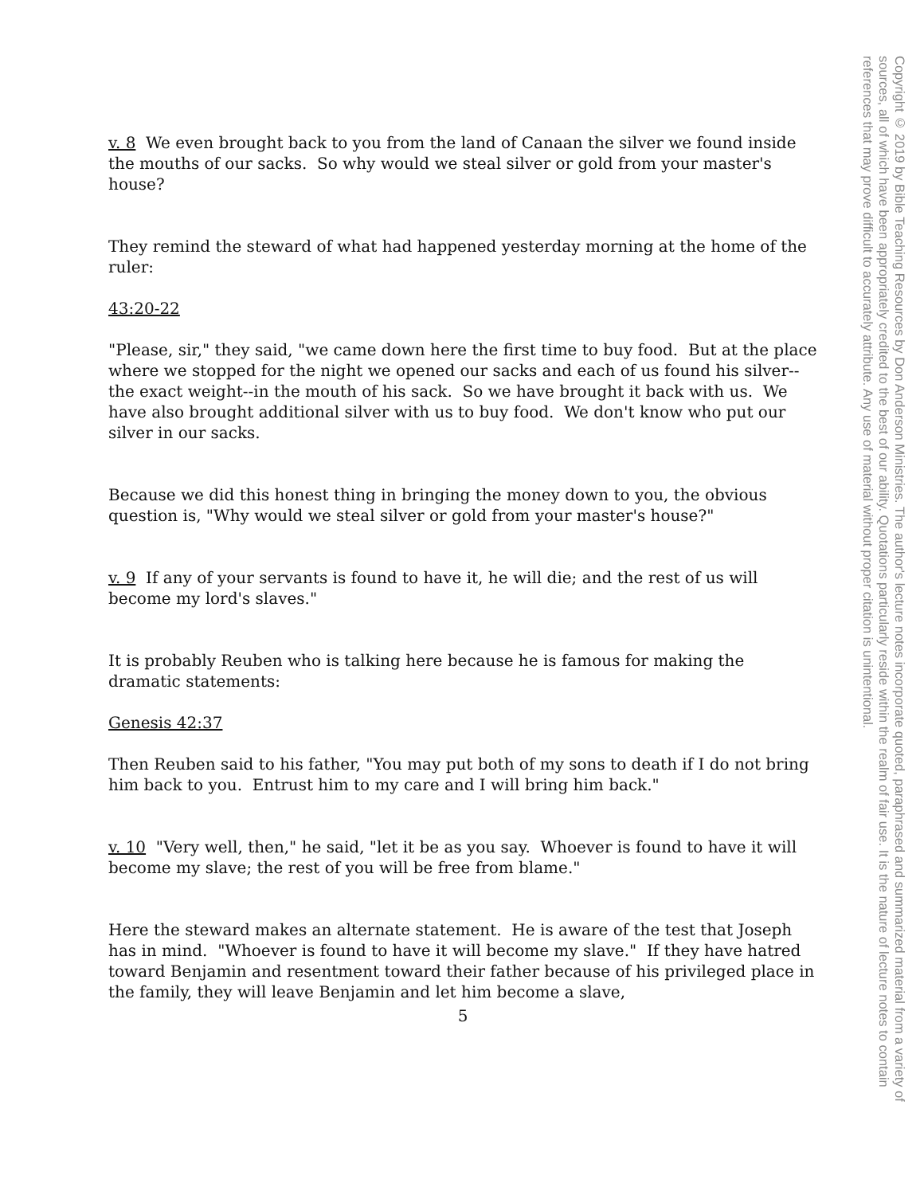v. 8 We even brought back to you from the land of Canaan the silver we found inside the mouths of our sacks. So why would we steal silver or gold from your master's house?
They remind the steward of what had happened yesterday morning at the home of the ruler:
43:20-22
"Please, sir," they said, "we came down here the first time to buy food. But at the place where we stopped for the night we opened our sacks and each of us found his silver--the exact weight--in the mouth of his sack. So we have brought it back with us. We have also brought additional silver with us to buy food. We don't know who put our silver in our sacks.
Because we did this honest thing in bringing the money down to you, the obvious question is, "Why would we steal silver or gold from your master's house?"
v. 9 If any of your servants is found to have it, he will die; and the rest of us will become my lord's slaves."
It is probably Reuben who is talking here because he is famous for making the dramatic statements:
Genesis 42:37
Then Reuben said to his father, "You may put both of my sons to death if I do not bring him back to you. Entrust him to my care and I will bring him back."
v. 10 "Very well, then," he said, "let it be as you say. Whoever is found to have it will become my slave; the rest of you will be free from blame."
Here the steward makes an alternate statement. He is aware of the test that Joseph has in mind. "Whoever is found to have it will become my slave." If they have hatred toward Benjamin and resentment toward their father because of his privileged place in the family, they will leave Benjamin and let him become a slave,
5
Copyright © 2019 by Bible Teaching Resources by Don Anderson Ministries. The author's lecture notes incorporate quoted, paraphrased and summarized material from a variety of sources, all of which have been appropriately credited to the best of our ability. Quotations particularly reside within the realm of fair use. It is the nature of lecture notes to contain references that may prove difficult to accurately attribute. Any use of material without proper citation is unintentional.